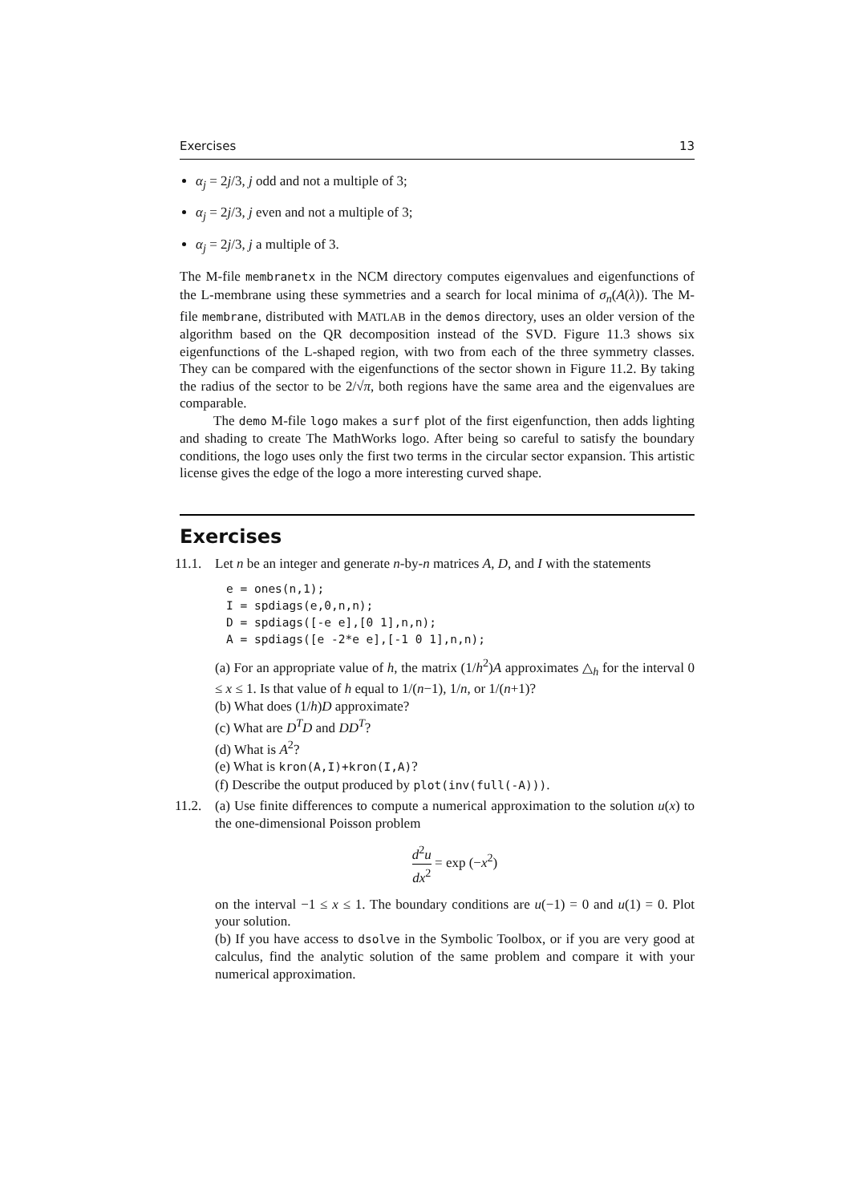Exercises 13
α<sub>j</sub> = 2j/3, j odd and not a multiple of 3;
α<sub>j</sub> = 2j/3, j even and not a multiple of 3;
α<sub>j</sub> = 2j/3, j a multiple of 3.
The M-file membranetx in the NCM directory computes eigenvalues and eigenfunctions of the L-membrane using these symmetries and a search for local minima of σ<sub>n</sub>(A(λ)). The M-file membrane, distributed with MATLAB in the demos directory, uses an older version of the algorithm based on the QR decomposition instead of the SVD. Figure 11.3 shows six eigenfunctions of the L-shaped region, with two from each of the three symmetry classes. They can be compared with the eigenfunctions of the sector shown in Figure 11.2. By taking the radius of the sector to be 2/√π, both regions have the same area and the eigenvalues are comparable.
The demo M-file logo makes a surf plot of the first eigenfunction, then adds lighting and shading to create The MathWorks logo. After being so careful to satisfy the boundary conditions, the logo uses only the first two terms in the circular sector expansion. This artistic license gives the edge of the logo a more interesting curved shape.
Exercises
11.1.
Let n be an integer and generate n-by-n matrices A, D, and I with the statements
e = ones(n,1);
I = spdiags(e,0,n,n);
D = spdiags([-e e],[0 1],n,n);
A = spdiags([e -2*e e],[-1 0 1],n,n);
(a) For an appropriate value of h, the matrix (1/h<sup>2</sup>)A approximates △<sub>h</sub> for the interval 0 ≤ x ≤ 1. Is that value of h equal to 1/(n−1), 1/n, or 1/(n+1)?
(b) What does (1/h)D approximate?
(c) What are D<sup>T</sup>D and DD<sup>T</sup>?
(d) What is A<sup>2</sup>?
(e) What is kron(A,I)+kron(I,A)?
(f) Describe the output produced by plot(inv(full(-A))).
11.2.
(a) Use finite differences to compute a numerical approximation to the solution u(x) to the one-dimensional Poisson problem
d<sup>2</sup>u dx<sup>2</sup> = exp (−x<sup>2</sup>)
on the interval −1 ≤ x ≤ 1. The boundary conditions are u(−1) = 0 and u(1) = 0. Plot your solution.
(b) If you have access to dsolve in the Symbolic Toolbox, or if you are very good at calculus, find the analytic solution of the same problem and compare it with your numerical approximation.